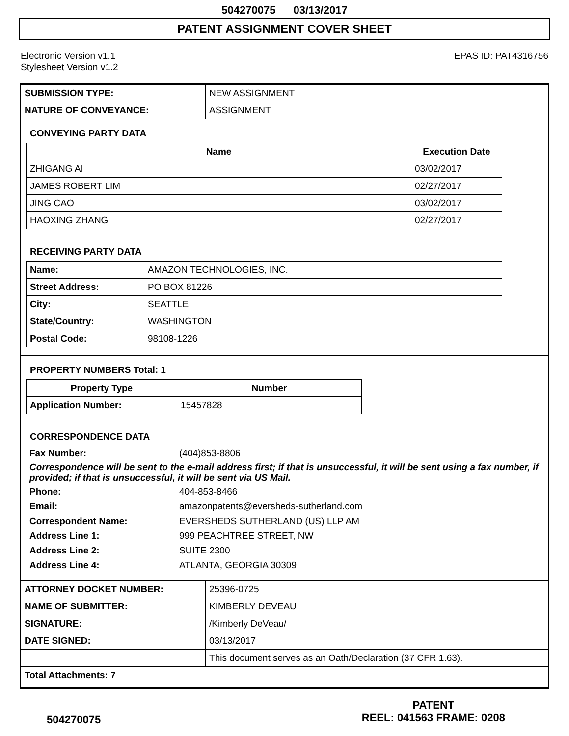504270075 03/13/2017
PATENT ASSIGNMENT COVER SHEET
Electronic Version v1.1
Stylesheet Version v1.2
EPAS ID: PAT4316756
| SUBMISSION TYPE: | NEW ASSIGNMENT |
| NATURE OF CONVEYANCE: | ASSIGNMENT |
CONVEYING PARTY DATA
| Name | Execution Date |
| --- | --- |
| ZHIGANG AI | 03/02/2017 |
| JAMES ROBERT LIM | 02/27/2017 |
| JING CAO | 03/02/2017 |
| HAOXING ZHANG | 02/27/2017 |
RECEIVING PARTY DATA
| Name: | AMAZON TECHNOLOGIES, INC. |
| Street Address: | PO BOX 81226 |
| City: | SEATTLE |
| State/Country: | WASHINGTON |
| Postal Code: | 98108-1226 |
PROPERTY NUMBERS Total: 1
| Property Type | Number |
| --- | --- |
| Application Number: | 15457828 |
CORRESPONDENCE DATA
Fax Number: (404)853-8806
Correspondence will be sent to the e-mail address first; if that is unsuccessful, it will be sent using a fax number, if provided; if that is unsuccessful, it will be sent via US Mail.
Phone: 404-853-8466
Email: amazonpatents@eversheds-sutherland.com
Correspondent Name: EVERSHEDS SUTHERLAND (US) LLP AM
Address Line 1: 999 PEACHTREE STREET, NW
Address Line 2: SUITE 2300
Address Line 4: ATLANTA, GEORGIA 30309
| ATTORNEY DOCKET NUMBER: | 25396-0725 |
| NAME OF SUBMITTER: | KIMBERLY DEVEAU |
| SIGNATURE: | /Kimberly DeVeau/ |
| DATE SIGNED: | 03/13/2017 |
| | This document serves as an Oath/Declaration (37 CFR 1.63). |
| Total Attachments: 7 | |
504270075
PATENT
REEL: 041563 FRAME: 0208